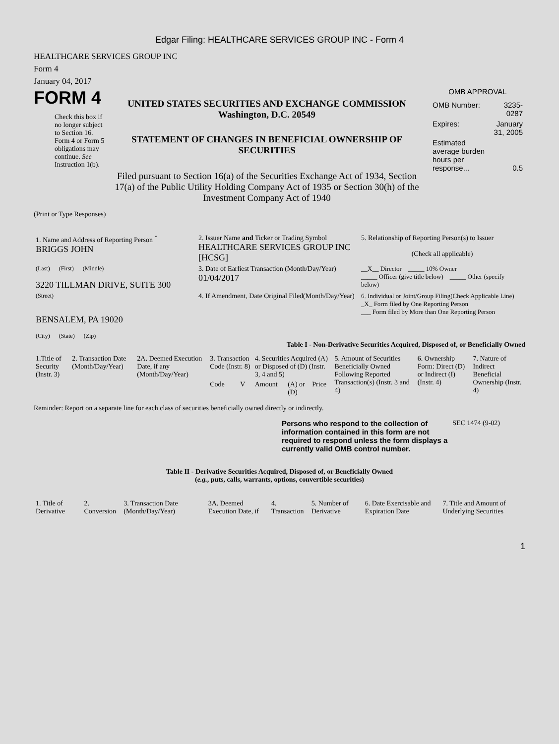Edgar Filing: HEALTHCARE SERVICES GROUP INC - Form 4
HEALTHCARE SERVICES GROUP INC
Form 4
January 04, 2017
FORM 4
Check this box if no longer subject to Section 16. Form 4 or Form 5 obligations may continue. See Instruction 1(b).
UNITED STATES SECURITIES AND EXCHANGE COMMISSION
Washington, D.C. 20549
STATEMENT OF CHANGES IN BENEFICIAL OWNERSHIP OF SECURITIES
Filed pursuant to Section 16(a) of the Securities Exchange Act of 1934, Section 17(a) of the Public Utility Holding Company Act of 1935 or Section 30(h) of the Investment Company Act of 1940
OMB APPROVAL
| OMB Number: | 3235-0287 |
| Expires: | January 31, 2005 |
| Estimated average burden hours per response... | 0.5 |
(Print or Type Responses)
| 1. Name and Address of Reporting Person <sup>*</sup> BRIGGS JOHN | 2. Issuer Name and Ticker or Trading Symbol HEALTHCARE SERVICES GROUP INC [HCSG] | 5. Relationship of Reporting Person(s) to Issuer (Check all applicable) |
| (Last) (First) (Middle) 3220 TILLMAN DRIVE, SUITE 300 | 3. Date of Earliest Transaction (Month/Day/Year) 01/04/2017 | __X__ Director _____ 10% Owner _____ Officer (give title below) _____ Other (specify below) |
| (Street) BENSALEM, PA 19020 (City) (State) (Zip) | 4. If Amendment, Date Original Filed(Month/Day/Year) | 6. Individual or Joint/Group Filing(Check Applicable Line) _X_ Form filed by One Reporting Person ___ Form filed by More than One Reporting Person |
Table I - Non-Derivative Securities Acquired, Disposed of, or Beneficially Owned
| 1.Title of Security (Instr. 3) | 2. Transaction Date (Month/Day/Year) | 2A. Deemed Execution Date, if any (Month/Day/Year) | 3. Transaction Code (Instr. 8) | | 4. Securities Acquired (A) or Disposed of (D) (Instr. 3, 4 and 5) | | | 5. Amount of Securities Beneficially Owned Following Reported Transaction(s) (Instr. 3 and 4) | 6. Ownership Form: Direct (D) or Indirect (I) (Instr. 4) | 7. Nature of Indirect Beneficial Ownership (Instr. 4) |
| --- | --- | --- | --- | --- | --- | --- | --- | --- | --- | --- |
| | | | Code | V | Amount | (A) or (D) | Price | | | |
Reminder: Report on a separate line for each class of securities beneficially owned directly or indirectly.
Persons who respond to the collection of information contained in this form are not required to respond unless the form displays a currently valid OMB control number.
SEC 1474 (9-02)
Table II - Derivative Securities Acquired, Disposed of, or Beneficially Owned
(e.g., puts, calls, warrants, options, convertible securities)
| 1. Title of Derivative | 2. Conversion | 3. Transaction Date (Month/Day/Year) | 3A. Deemed Execution Date, if | 4. Transaction | 5. Number of Derivative | 6. Date Exercisable and Expiration Date | 7. Title and Amount of Underlying Securities |
| --- | --- | --- | --- | --- | --- | --- | --- |
1